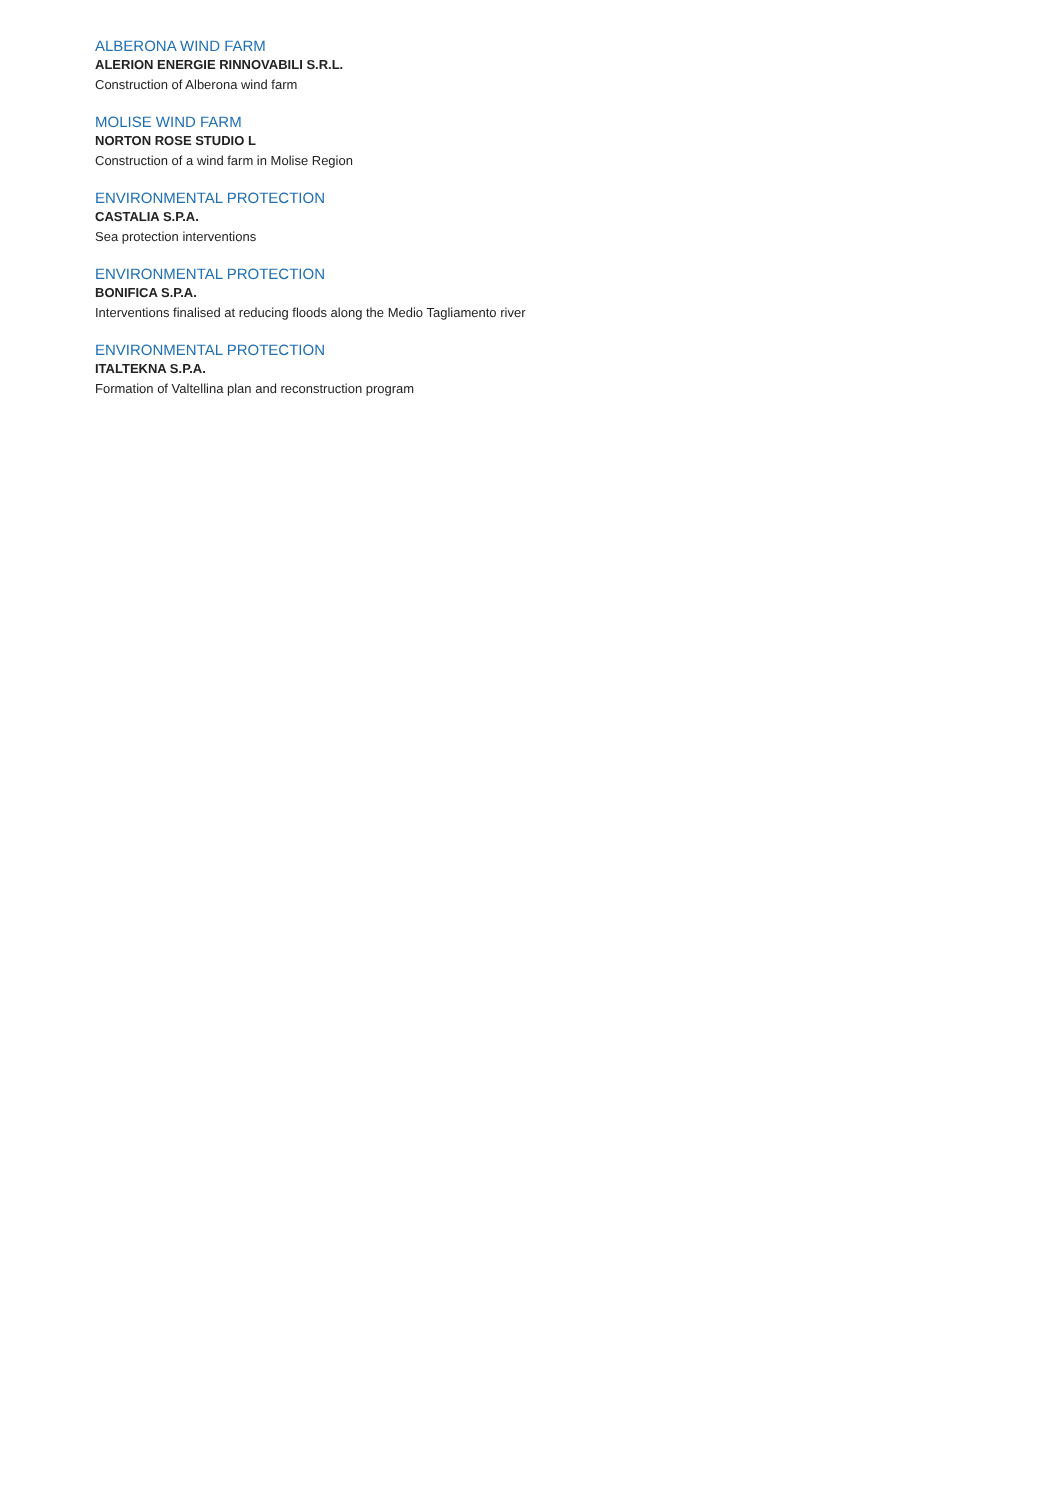ALBERONA WIND FARM
ALERION ENERGIE RINNOVABILI S.R.L.
Construction of Alberona wind farm
MOLISE WIND FARM
NORTON ROSE STUDIO L
Construction of a wind farm in Molise Region
ENVIRONMENTAL PROTECTION
CASTALIA S.P.A.
Sea protection interventions
ENVIRONMENTAL PROTECTION
BONIFICA S.P.A.
Interventions finalised at reducing floods along the Medio Tagliamento river
ENVIRONMENTAL PROTECTION
ITALTEKNA S.P.A.
Formation of Valtellina plan and reconstruction program